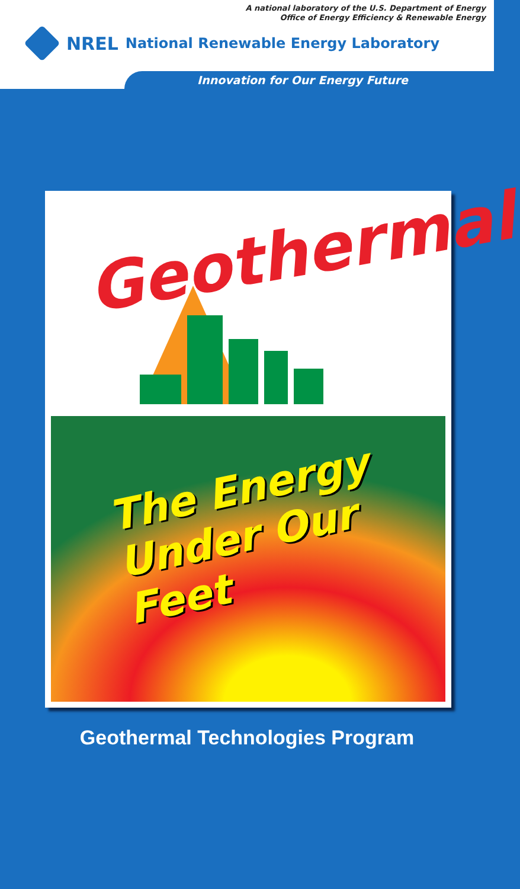A national laboratory of the U.S. Department of Energy
Office of Energy Efficiency & Renewable Energy
NREL National Renewable Energy Laboratory
Innovation for Our Energy Future
Geothermal
The Energy
Under Our Feet
Geothermal Technologies Program